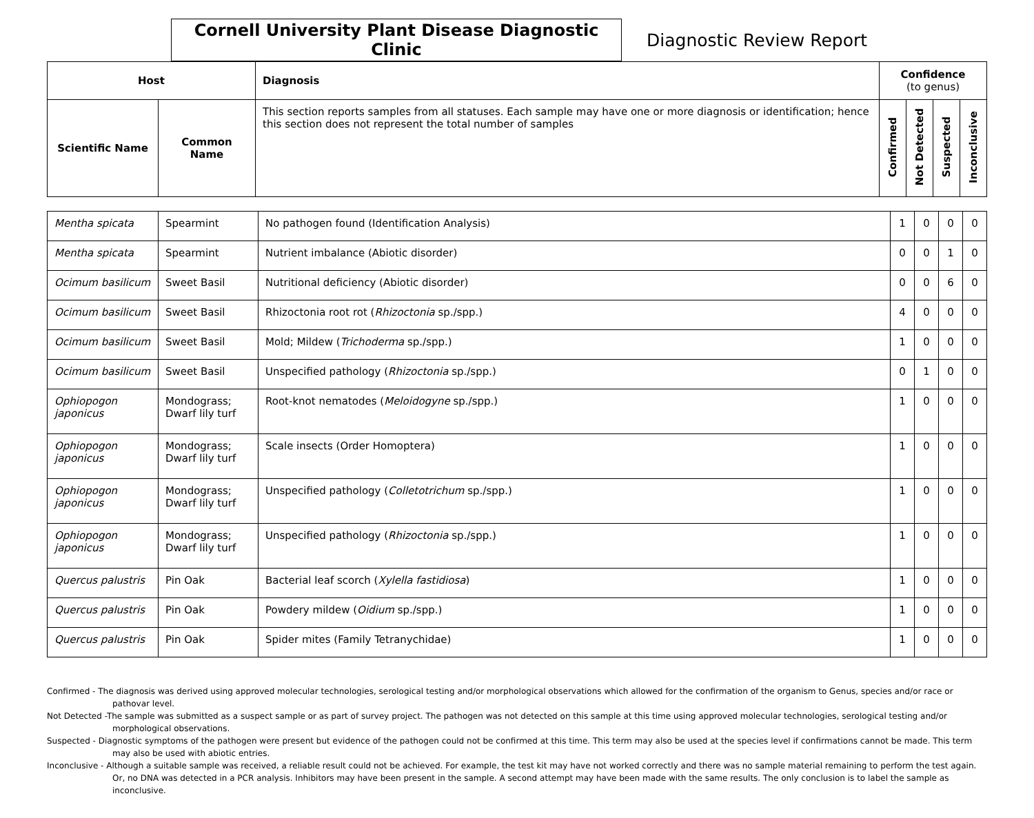Cornell University Plant Disease Diagnostic Clinic
Diagnostic Review Report
| Host | | Diagnosis | Confidence (to genus) | | | |
| --- | --- | --- | --- | --- | --- | --- |
| Scientific Name | Common Name | This section reports samples from all statuses. Each sample may have one or more diagnosis or identification; hence this section does not represent the total number of samples | Confirmed | Not Detected | Suspected | Inconclusive |
| Mentha spicata | Spearmint | No pathogen found (Identification Analysis) | 1 | 0 | 0 | 0 |
| Mentha spicata | Spearmint | Nutrient imbalance (Abiotic disorder) | 0 | 0 | 1 | 0 |
| Ocimum basilicum | Sweet Basil | Nutritional deficiency (Abiotic disorder) | 0 | 0 | 6 | 0 |
| Ocimum basilicum | Sweet Basil | Rhizoctonia root rot ( Rhizoctonia sp./spp.) | 4 | 0 | 0 | 0 |
| Ocimum basilicum | Sweet Basil | Mold; Mildew ( Trichoderma sp./spp.) | 1 | 0 | 0 | 0 |
| Ocimum basilicum | Sweet Basil | Unspecified pathology ( Rhizoctonia sp./spp.) | 0 | 1 | 0 | 0 |
| Ophiopogon japonicus | Mondograss; Dwarf lily turf | Root-knot nematodes ( Meloidogyne sp./spp.) | 1 | 0 | 0 | 0 |
| Ophiopogon japonicus | Mondograss; Dwarf lily turf | Scale insects (Order Homoptera) | 1 | 0 | 0 | 0 |
| Ophiopogon japonicus | Mondograss; Dwarf lily turf | Unspecified pathology ( Colletotrichum sp./spp.) | 1 | 0 | 0 | 0 |
| Ophiopogon japonicus | Mondograss; Dwarf lily turf | Unspecified pathology ( Rhizoctonia sp./spp.) | 1 | 0 | 0 | 0 |
| Quercus palustris | Pin Oak | Bacterial leaf scorch ( Xylella fastidiosa ) | 1 | 0 | 0 | 0 |
| Quercus palustris | Pin Oak | Powdery mildew ( Oidium sp./spp.) | 1 | 0 | 0 | 0 |
| Quercus palustris | Pin Oak | Spider mites (Family Tetranychidae) | 1 | 0 | 0 | 0 |
Confirmed - The diagnosis was derived using approved molecular technologies, serological testing and/or morphological observations which allowed for the confirmation of the organism to Genus, species and/or race or pathovar level.
Not Detected -The sample was submitted as a suspect sample or as part of survey project. The pathogen was not detected on this sample at this time using approved molecular technologies, serological testing and/or morphological observations.
Suspected - Diagnostic symptoms of the pathogen were present but evidence of the pathogen could not be confirmed at this time. This term may also be used at the species level if confirmations cannot be made. This term may also be used with abiotic entries.
Inconclusive - Although a suitable sample was received, a reliable result could not be achieved. For example, the test kit may have not worked correctly and there was no sample material remaining to perform the test again. Or, no DNA was detected in a PCR analysis. Inhibitors may have been present in the sample. A second attempt may have been made with the same results. The only conclusion is to label the sample as inconclusive.